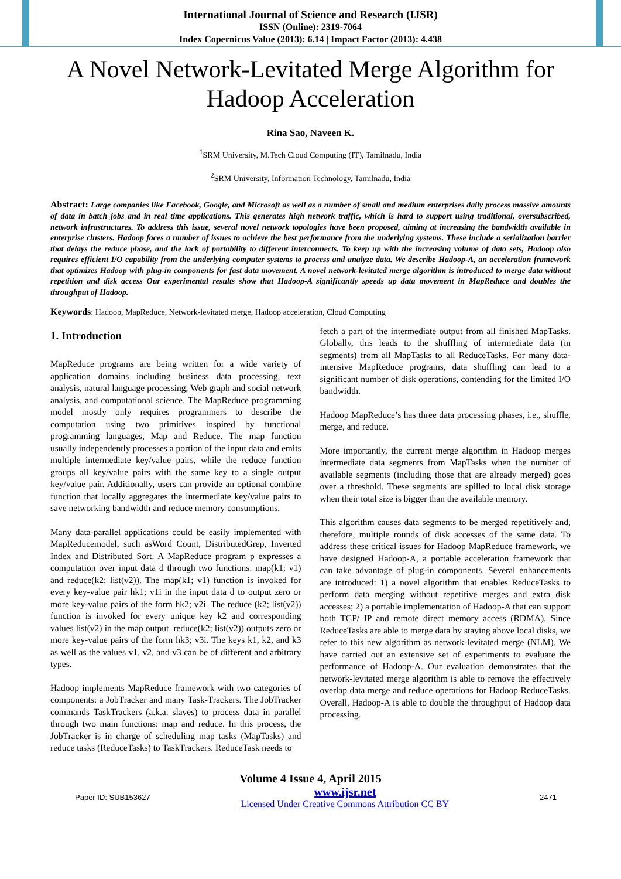International Journal of Science and Research (IJSR)
ISSN (Online): 2319-7064
Index Copernicus Value (2013): 6.14 | Impact Factor (2013): 4.438
A Novel Network-Levitated Merge Algorithm for Hadoop Acceleration
Rina Sao, Naveen K.
<sup>1</sup> SRM University, M.Tech Cloud Computing (IT), Tamilnadu, India
<sup>2</sup> SRM University, Information Technology, Tamilnadu, India
Abstract: Large companies like Facebook, Google, and Microsoft as well as a number of small and medium enterprises daily process massive amounts of data in batch jobs and in real time applications. This generates high network traffic, which is hard to support using traditional, oversubscribed, network infrastructures. To address this issue, several novel network topologies have been proposed, aiming at increasing the bandwidth available in enterprise clusters. Hadoop faces a number of issues to achieve the best performance from the underlying systems. These include a serialization barrier that delays the reduce phase, and the lack of portability to different interconnects. To keep up with the increasing volume of data sets, Hadoop also requires efficient I/O capability from the underlying computer systems to process and analyze data. We describe Hadoop-A, an acceleration framework that optimizes Hadoop with plug-in components for fast data movement. A novel network-levitated merge algorithm is introduced to merge data without repetition and disk access Our experimental results show that Hadoop-A significantly speeds up data movement in MapReduce and doubles the throughput of Hadoop.
Keywords: Hadoop, MapReduce, Network-levitated merge, Hadoop acceleration, Cloud Computing
1. Introduction
MapReduce programs are being written for a wide variety of application domains including business data processing, text analysis, natural language processing, Web graph and social network analysis, and computational science. The MapReduce programming model mostly only requires programmers to describe the computation using two primitives inspired by functional programming languages, Map and Reduce. The map function usually independently processes a portion of the input data and emits multiple intermediate key/value pairs, while the reduce function groups all key/value pairs with the same key to a single output key/value pair. Additionally, users can provide an optional combine function that locally aggregates the intermediate key/value pairs to save networking bandwidth and reduce memory consumptions.
Many data-parallel applications could be easily implemented with MapReducemodel, such asWord Count, DistributedGrep, Inverted Index and Distributed Sort. A MapReduce program p expresses a computation over input data d through two functions: map(k1; v1) and reduce(k2; list(v2)). The map(k1; v1) function is invoked for every key-value pair hk1; v1i in the input data d to output zero or more key-value pairs of the form hk2; v2i. The reduce (k2; list(v2)) function is invoked for every unique key k2 and corresponding values list(v2) in the map output. reduce(k2; list(v2)) outputs zero or more key-value pairs of the form hk3; v3i. The keys k1, k2, and k3 as well as the values v1, v2, and v3 can be of different and arbitrary types.
Hadoop implements MapReduce framework with two categories of components: a JobTracker and many Task-Trackers. The JobTracker commands TaskTrackers (a.k.a. slaves) to process data in parallel through two main functions: map and reduce. In this process, the JobTracker is in charge of scheduling map tasks (MapTasks) and reduce tasks (ReduceTasks) to TaskTrackers. ReduceTask needs to
fetch a part of the intermediate output from all finished MapTasks. Globally, this leads to the shuffling of intermediate data (in segments) from all MapTasks to all ReduceTasks. For many data-intensive MapReduce programs, data shuffling can lead to a significant number of disk operations, contending for the limited I/O bandwidth.
Hadoop MapReduce’s has three data processing phases, i.e., shuffle, merge, and reduce.
More importantly, the current merge algorithm in Hadoop merges intermediate data segments from MapTasks when the number of available segments (including those that are already merged) goes over a threshold. These segments are spilled to local disk storage when their total size is bigger than the available memory.
This algorithm causes data segments to be merged repetitively and, therefore, multiple rounds of disk accesses of the same data. To address these critical issues for Hadoop MapReduce framework, we have designed Hadoop-A, a portable acceleration framework that can take advantage of plug-in components. Several enhancements are introduced: 1) a novel algorithm that enables ReduceTasks to perform data merging without repetitive merges and extra disk accesses; 2) a portable implementation of Hadoop-A that can support both TCP/ IP and remote direct memory access (RDMA). Since ReduceTasks are able to merge data by staying above local disks, we refer to this new algorithm as network-levitated merge (NLM). We have carried out an extensive set of experiments to evaluate the performance of Hadoop-A. Our evaluation demonstrates that the network-levitated merge algorithm is able to remove the effectively overlap data merge and reduce operations for Hadoop ReduceTasks. Overall, Hadoop-A is able to double the throughput of Hadoop data processing.
Volume 4 Issue 4, April 2015
Paper ID: SUB153627 www.ijsr.net
Licensed Under Creative Commons Attribution CC BY 2471